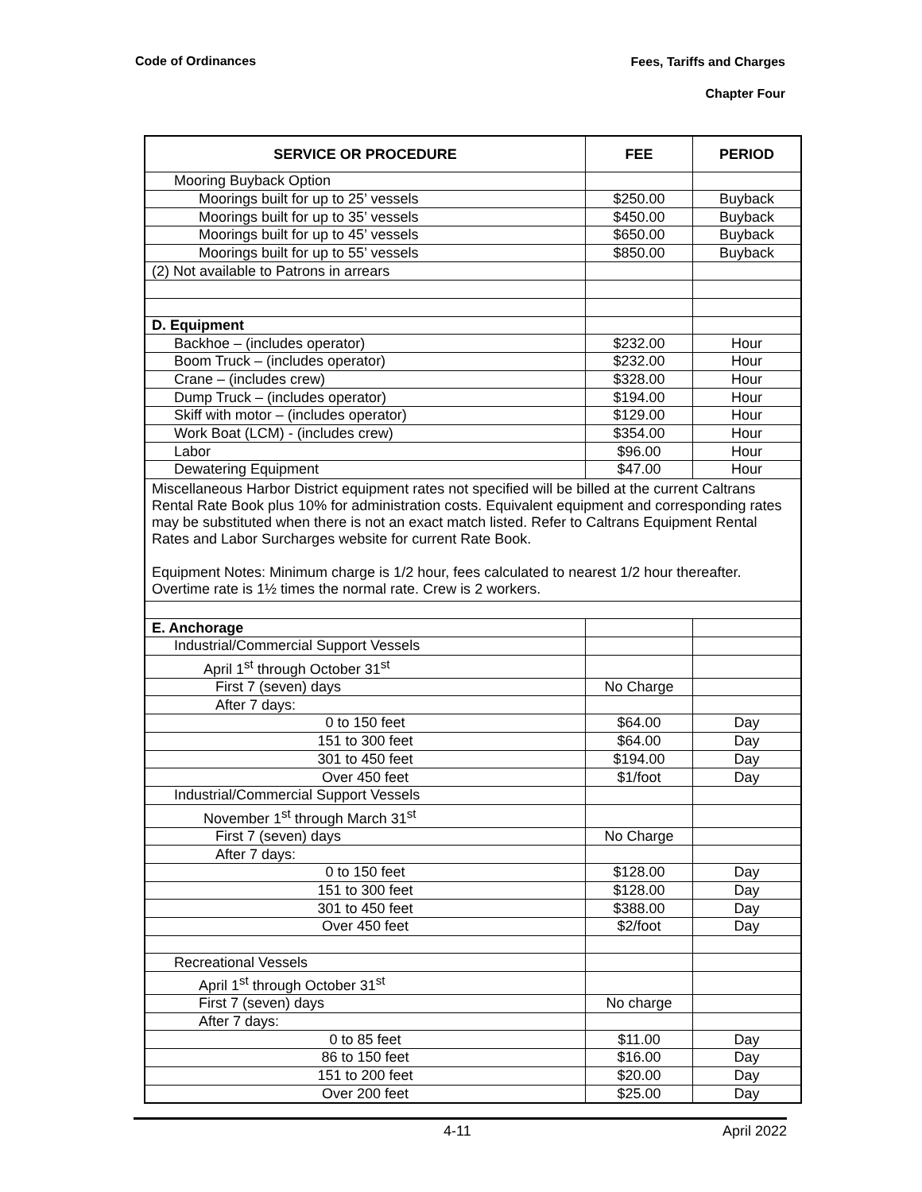Code of Ordinances
Fees, Tariffs and Charges
Chapter Four
| SERVICE OR PROCEDURE | FEE | PERIOD |
| --- | --- | --- |
| Mooring Buyback Option | | |
| Moorings built for up to 25’ vessels | $250.00 | Buyback |
| Moorings built for up to 35’ vessels | $450.00 | Buyback |
| Moorings built for up to 45’ vessels | $650.00 | Buyback |
| Moorings built for up to 55’ vessels | $850.00 | Buyback |
| (2) Not available to Patrons in arrears | | |
| D. Equipment | | |
| Backhoe – (includes operator) | $232.00 | Hour |
| Boom Truck – (includes operator) | $232.00 | Hour |
| Crane – (includes crew) | $328.00 | Hour |
| Dump Truck – (includes operator) | $194.00 | Hour |
| Skiff with motor – (includes operator) | $129.00 | Hour |
| Work Boat (LCM) - (includes crew) | $354.00 | Hour |
| Labor | $96.00 | Hour |
| Dewatering Equipment | $47.00 | Hour |
| Miscellaneous Harbor District equipment rates not specified will be billed at the current Caltrans Rental Rate Book plus 10% for administration costs. Equivalent equipment and corresponding rates may be substituted when there is not an exact match listed. Refer to Caltrans Equipment Rental Rates and Labor Surcharges website for current Rate Book. Equipment Notes: Minimum charge is 1/2 hour, fees calculated to nearest 1/2 hour thereafter. Overtime rate is 1½ times the normal rate. Crew is 2 workers. | | |
| E. Anchorage | | |
| Industrial/Commercial Support Vessels | | |
| April 1<sup>st</sup> through October 31<sup>st</sup> | | |
| First 7 (seven) days | No Charge | |
| After 7 days: | | |
| 0 to 150 feet | $64.00 | Day |
| 151 to 300 feet | $64.00 | Day |
| 301 to 450 feet | $194.00 | Day |
| Over 450 feet | $1/foot | Day |
| Industrial/Commercial Support Vessels | | |
| November 1<sup>st</sup> through March 31<sup>st</sup> | | |
| First 7 (seven) days | No Charge | |
| After 7 days: | | |
| 0 to 150 feet | $128.00 | Day |
| 151 to 300 feet | $128.00 | Day |
| 301 to 450 feet | $388.00 | Day |
| Over 450 feet | $2/foot | Day |
| Recreational Vessels | | |
| April 1<sup>st</sup> through October 31<sup>st</sup> | | |
| First 7 (seven) days | No charge | |
| After 7 days: | | |
| 0 to 85 feet | $11.00 | Day |
| 86 to 150 feet | $16.00 | Day |
| 151 to 200 feet | $20.00 | Day |
| Over 200 feet | $25.00 | Day |
4-11 April 2022